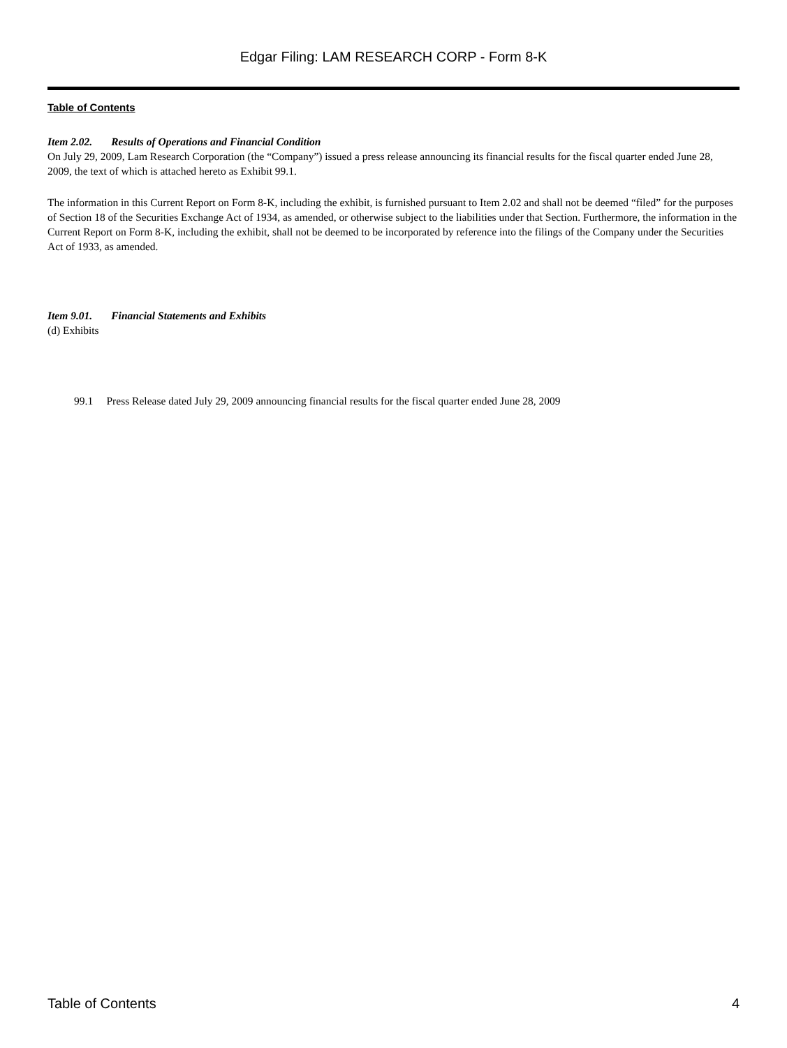Edgar Filing: LAM RESEARCH CORP - Form 8-K
Table of Contents
Item 2.02. Results of Operations and Financial Condition
On July 29, 2009, Lam Research Corporation (the “Company”) issued a press release announcing its financial results for the fiscal quarter ended June 28, 2009, the text of which is attached hereto as Exhibit 99.1.
The information in this Current Report on Form 8-K, including the exhibit, is furnished pursuant to Item 2.02 and shall not be deemed “filed” for the purposes of Section 18 of the Securities Exchange Act of 1934, as amended, or otherwise subject to the liabilities under that Section. Furthermore, the information in the Current Report on Form 8-K, including the exhibit, shall not be deemed to be incorporated by reference into the filings of the Company under the Securities Act of 1933, as amended.
Item 9.01. Financial Statements and Exhibits
(d) Exhibits
99.1 Press Release dated July 29, 2009 announcing financial results for the fiscal quarter ended June 28, 2009
Table of Contents 4